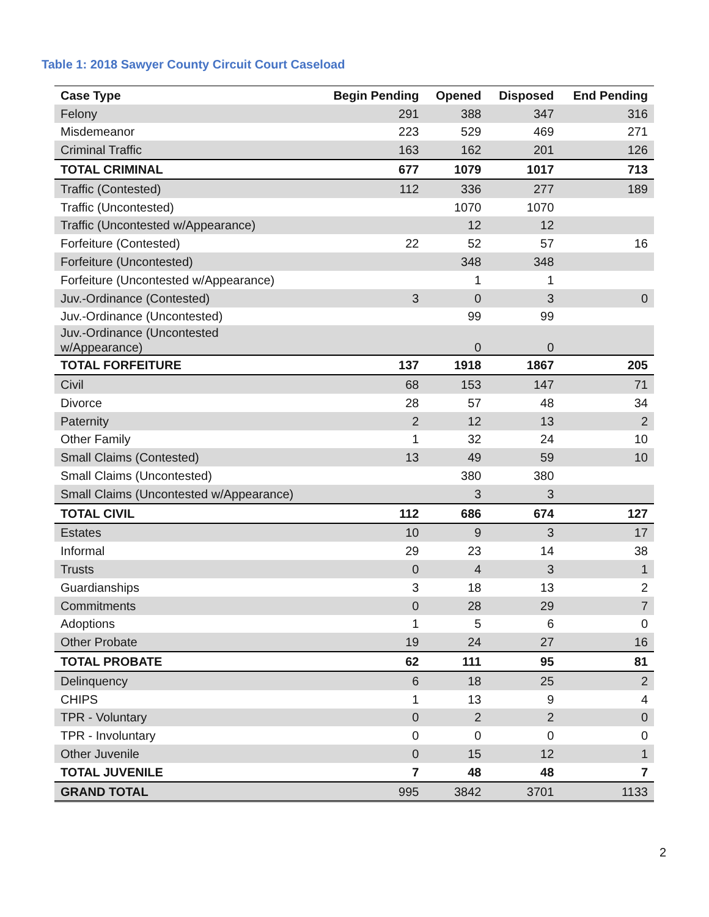Table 1: 2018 Sawyer County Circuit Court Caseload
| Case Type | Begin Pending | Opened | Disposed | End Pending |
| --- | --- | --- | --- | --- |
| Felony | 291 | 388 | 347 | 316 |
| Misdemeanor | 223 | 529 | 469 | 271 |
| Criminal Traffic | 163 | 162 | 201 | 126 |
| TOTAL CRIMINAL | 677 | 1079 | 1017 | 713 |
| Traffic (Contested) | 112 | 336 | 277 | 189 |
| Traffic (Uncontested) | | 1070 | 1070 | |
| Traffic (Uncontested w/Appearance) | | 12 | 12 | |
| Forfeiture (Contested) | 22 | 52 | 57 | 16 |
| Forfeiture (Uncontested) | | 348 | 348 | |
| Forfeiture (Uncontested w/Appearance) | | 1 | 1 | |
| Juv.-Ordinance (Contested) | 3 | 0 | 3 | 0 |
| Juv.-Ordinance (Uncontested) | | 99 | 99 | |
| Juv.-Ordinance (Uncontested w/Appearance) | | 0 | 0 | |
| TOTAL FORFEITURE | 137 | 1918 | 1867 | 205 |
| Civil | 68 | 153 | 147 | 71 |
| Divorce | 28 | 57 | 48 | 34 |
| Paternity | 2 | 12 | 13 | 2 |
| Other Family | 1 | 32 | 24 | 10 |
| Small Claims (Contested) | 13 | 49 | 59 | 10 |
| Small Claims (Uncontested) | | 380 | 380 | |
| Small Claims (Uncontested w/Appearance) | | 3 | 3 | |
| TOTAL CIVIL | 112 | 686 | 674 | 127 |
| Estates | 10 | 9 | 3 | 17 |
| Informal | 29 | 23 | 14 | 38 |
| Trusts | 0 | 4 | 3 | 1 |
| Guardianships | 3 | 18 | 13 | 2 |
| Commitments | 0 | 28 | 29 | 7 |
| Adoptions | 1 | 5 | 6 | 0 |
| Other Probate | 19 | 24 | 27 | 16 |
| TOTAL PROBATE | 62 | 111 | 95 | 81 |
| Delinquency | 6 | 18 | 25 | 2 |
| CHIPS | 1 | 13 | 9 | 4 |
| TPR - Voluntary | 0 | 2 | 2 | 0 |
| TPR - Involuntary | 0 | 0 | 0 | 0 |
| Other Juvenile | 0 | 15 | 12 | 1 |
| TOTAL JUVENILE | 7 | 48 | 48 | 7 |
| GRAND TOTAL | 995 | 3842 | 3701 | 1133 |
2